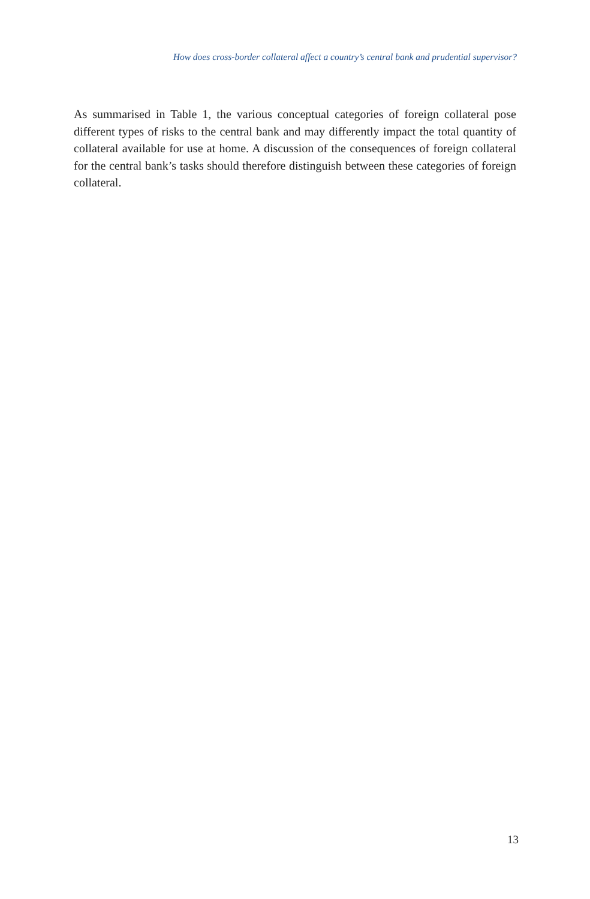How does cross-border collateral affect a country’s central bank and prudential supervisor?
As summarised in Table 1, the various conceptual categories of foreign collateral pose different types of risks to the central bank and may differently impact the total quantity of collateral available for use at home. A discussion of the consequences of foreign collateral for the central bank’s tasks should therefore distinguish between these categories of foreign collateral.
13